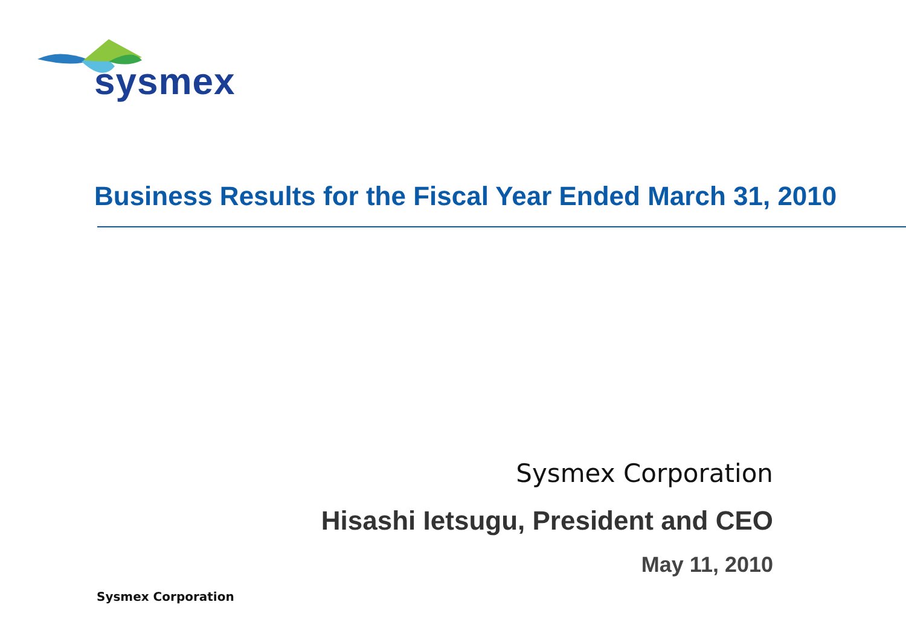sysmex
Business Results for the Fiscal Year Ended March 31, 2010
Sysmex Corporation
Hisashi Ietsugu, President and CEO
May 11, 2010
Sysmex Corporation